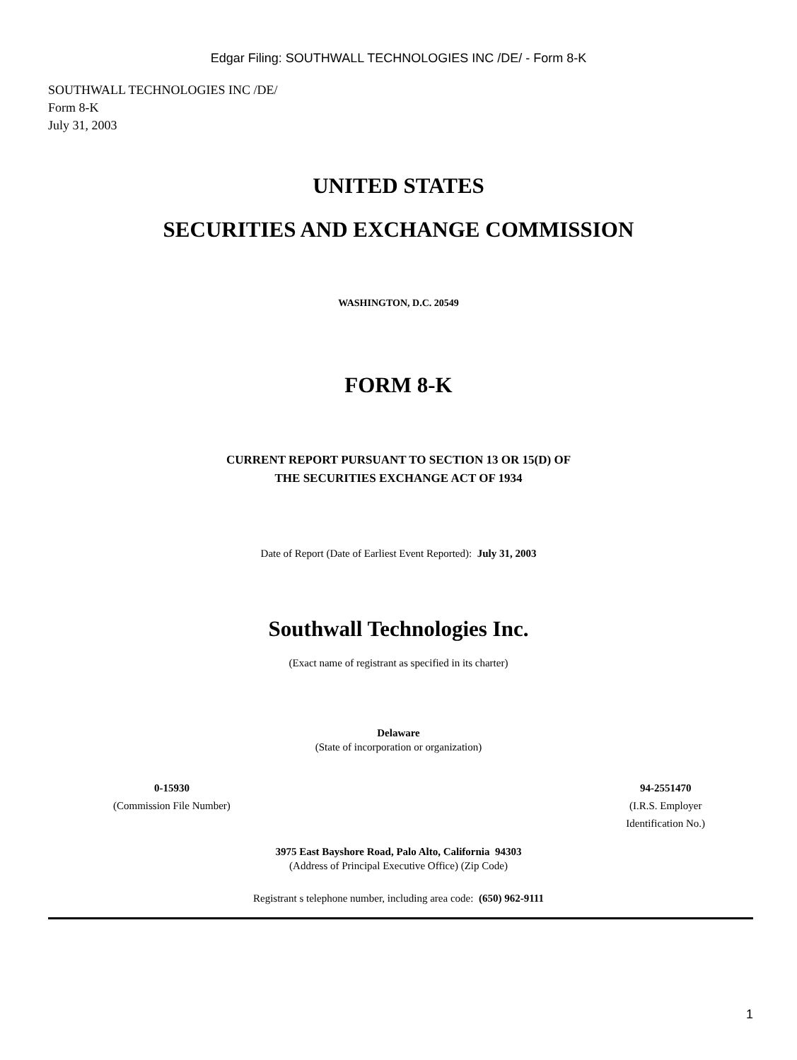Edgar Filing: SOUTHWALL TECHNOLOGIES INC /DE/ - Form 8-K
SOUTHWALL TECHNOLOGIES INC /DE/
Form 8-K
July 31, 2003
UNITED STATES
SECURITIES AND EXCHANGE COMMISSION
WASHINGTON, D.C. 20549
FORM 8-K
CURRENT REPORT PURSUANT TO SECTION 13 OR 15(D) OF
THE SECURITIES EXCHANGE ACT OF 1934
Date of Report (Date of Earliest Event Reported): July 31, 2003
Southwall Technologies Inc.
(Exact name of registrant as specified in its charter)
Delaware
(State of incorporation or organization)
0-15930
(Commission File Number)
94-2551470
(I.R.S. Employer
Identification No.)
3975 East Bayshore Road, Palo Alto, California 94303
(Address of Principal Executive Office) (Zip Code)
Registrant s telephone number, including area code: (650) 962-9111
1